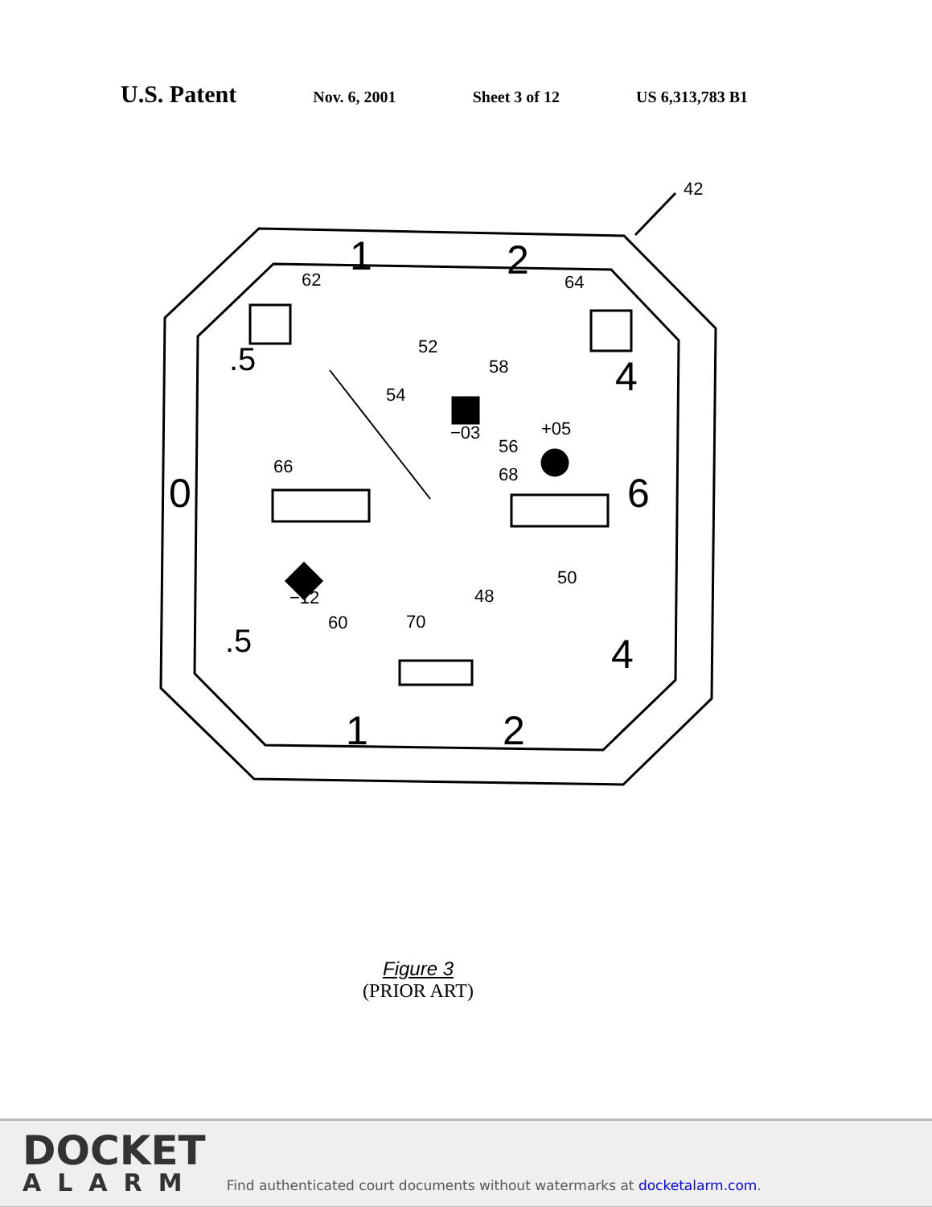U.S. Patent Nov. 6, 2001 Sheet 3 of 12 US 6,313,783 B1
42
62
64
52
58
54
56
68
66
50
48
60
70
−03
+05
−12
0
6
1
2
4
.5
.5
4
1
2
Figure 3
(PRIOR ART)
DOCKET
ALARM
Find authenticated court documents without watermarks at docketalarm.com.